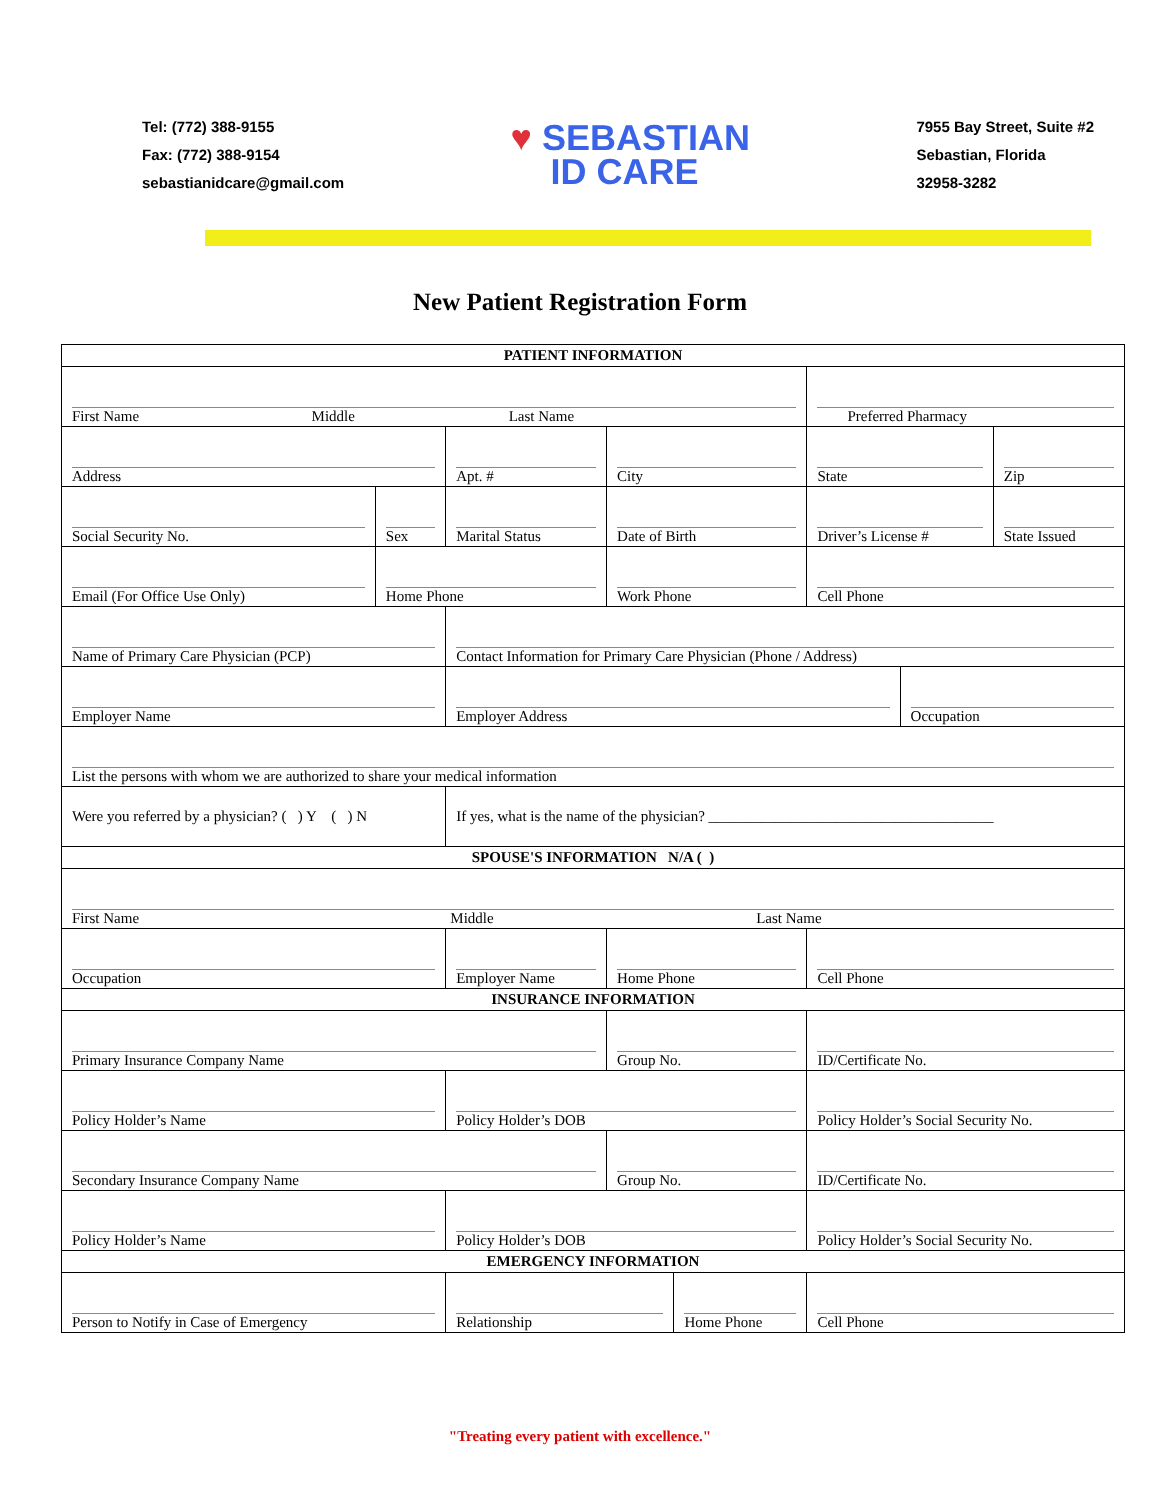Tel: (772) 388-9155
Fax: (772) 388-9154
sebastianidcare@gmail.com
♥ SEBASTIAN
ID CARE
7955 Bay Street, Suite #2
Sebastian, Florida
32958-3282
New Patient Registration Form
| PATIENT INFORMATION | | | | | | | | | | |
| First Name Middle Last Name | | | | | | | Preferred Pharmacy | | | |
| Address | | | Apt. # | City | | | | State | | Zip |
| Social Security No. | Sex | Marital Status | | Date of Birth | | Driver’s License # | | | | State Issued |
| Email (For Office Use Only) | Home Phone | | | Work Phone | | | | Cell Phone | | |
| Name of Primary Care Physician (PCP) | | | Contact Information for Primary Care Physician (Phone / Address) | | | | | | | |
| Employer Name | | Employer Address | | | | | | | Occupation | |
| List the persons with whom we are authorized to share your medical information | | | | | | | | | | |
| Were you referred by a physician? ( ) Y ( ) N | | | If yes, what is the name of the physician? ______________________________________ | | | | | | | |
| SPOUSE'S INFORMATION N/A ( ) | | | | | | | | | | |
| First Name Middle Last Name | | | | | | | | | | |
| Occupation | | Employer Name | | Home Phone | | | | Cell Phone | | |
| INSURANCE INFORMATION | | | | | | | | | | |
| Primary Insurance Company Name | | | | Group No. | | | | ID/Certificate No. | | |
| Policy Holder’s Name | | Policy Holder’s DOB | | | | Policy Holder’s Social Security No. | | | | |
| Secondary Insurance Company Name | | | | Group No. | | | | ID/Certificate No. | | |
| Policy Holder’s Name | | Policy Holder’s DOB | | | | Policy Holder’s Social Security No. | | | | |
| EMERGENCY INFORMATION | | | | | | | | | | |
| Person to Notify in Case of Emergency | | Relationship | | | Home Phone | | | Cell Phone | | |
"Treating every patient with excellence."